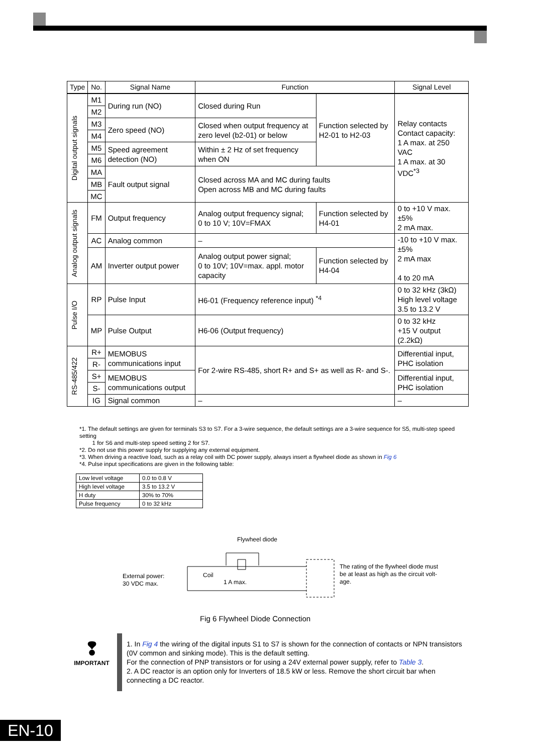| Type | No. | Signal Name | Function | | Signal Level |
| --- | --- | --- | --- | --- | --- |
| Digital output signals | M1 | During run (NO) | Closed during Run | Function selected by H2-01 to H2-03 | Relay contacts Contact capacity: 1 A max. at 250 VAC 1 A max. at 30 VDC<sup>*3</sup> |
| | M2 | | | | |
| | M3 | Zero speed (NO) | Closed when output frequency at zero level (b2-01) or below | | |
| | M4 | | | | |
| | M5 | Speed agreement detection (NO) | Within ± 2 Hz of set frequency when ON | | |
| | M6 | | | | |
| | MA | Fault output signal | Closed across MA and MC during faults Open across MB and MC during faults | | |
| | MB | | | | |
| | MC | | | | |
| Analog output signals | FM | Output frequency | Analog output frequency signal; 0 to 10 V; 10V=FMAX | Function selected by H4-01 | 0 to +10 V max. ±5% 2 mA max. |
| | AC | Analog common | – | | -10 to +10 V max. ±5% 2 mA max 4 to 20 mA |
| | AM | Inverter output power | Analog output power signal; 0 to 10V; 10V=max. appl. motor capacity | Function selected by H4-04 | |
| Pulse I/O | RP | Pulse Input | H6-01 (Frequency reference input) <sup>*4</sup> | | 0 to 32 kHz (3kΩ) High level voltage 3.5 to 13.2 V |
| | MP | Pulse Output | H6-06 (Output frequency) | | 0 to 32 kHz +15 V output (2.2kΩ) |
| RS-485/422 | R+ | MEMOBUS communications input | For 2-wire RS-485, short R+ and S+ as well as R- and S-. | | Differential input, PHC isolation |
| | R- | | | | |
| | S+ | MEMOBUS communications output | | | Differential input, PHC isolation |
| | S- | | | | |
| | IG | Signal common | – | | – |
*1. The default settings are given for terminals S3 to S7. For a 3-wire sequence, the default settings are a 3-wire sequence for S5, multi-step speed setting
1 for S6 and multi-step speed setting 2 for S7.
*2. Do not use this power supply for supplying any external equipment.
*3. When driving a reactive load, such as a relay coil with DC power supply, always insert a flywheel diode as shown in Fig 6
*4. Pulse input specifications are given in the following table:
| Low level voltage | 0.0 to 0.8 V |
| High level voltage | 3.5 to 13.2 V |
| H duty | 30% to 70% |
| Pulse frequency | 0 to 32 kHz |
Flywheel diode
External power:
30 VDC max.
Coil
1 A max.
The rating of the flywheel diode must
be at least as high as the circuit volt-
age.
Fig 6 Flywheel Diode Connection
❢
IMPORTANT
1. In Fig 4 the wiring of the digital inputs S1 to S7 is shown for the connection of contacts or NPN transistors (0V common and sinking mode). This is the default setting.
For the connection of PNP transistors or for using a 24V external power supply, refer to Table 3.
2. A DC reactor is an option only for Inverters of 18.5 kW or less. Remove the short circuit bar when connecting a DC reactor.
EN-10